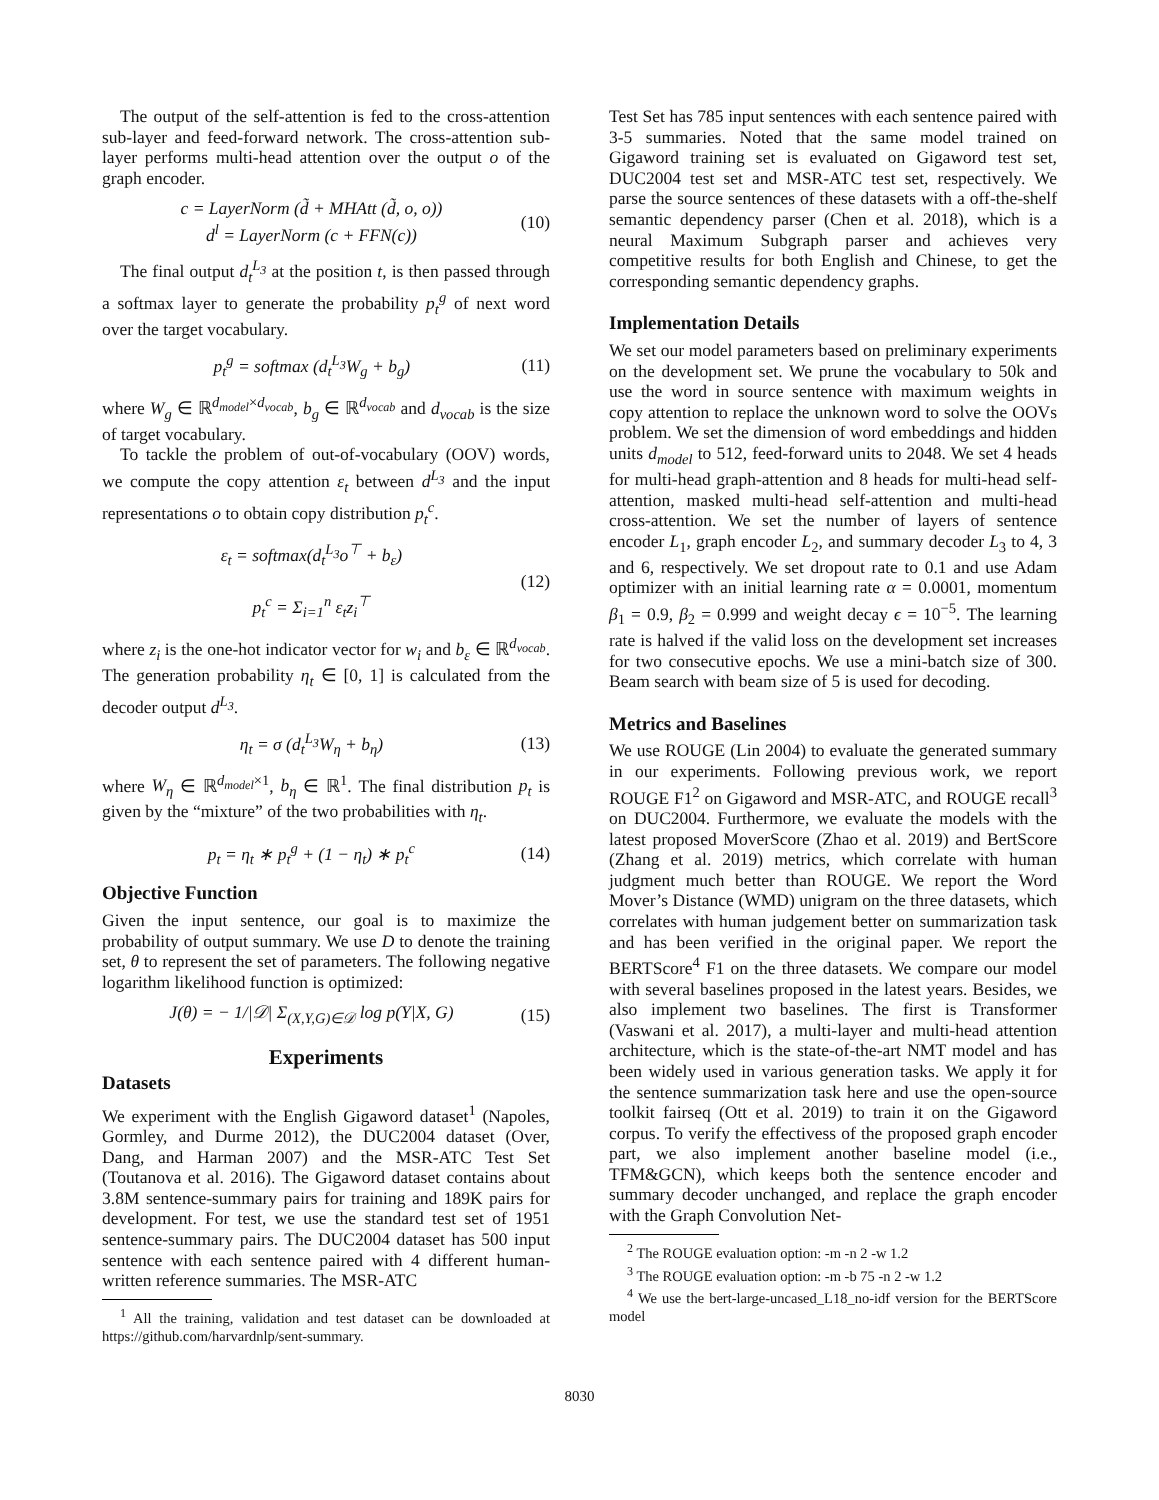The output of the self-attention is fed to the cross-attention sub-layer and feed-forward network. The cross-attention sub-layer performs multi-head attention over the output o of the graph encoder.
c = LayerNorm (d̃ + MHAtt (d̃, o, o))
d<sup>l</sup> = LayerNorm (c + FFN(c))
(10)
The final output d<sub>t</sub><sup>L<sub>3</sub></sup> at the position t, is then passed through a softmax layer to generate the probability p<sub>t</sub><sup>g</sup> of next word over the target vocabulary.
p<sub>t</sub><sup>g</sup> = softmax (d<sub>t</sub><sup>L<sub>3</sub></sup>W<sub>g</sub> + b<sub>g</sub>) (11)
where W<sub>g</sub> ∈ ℝ<sup>d<sub>model</sub>×d<sub>vocab</sub></sup>, b<sub>g</sub> ∈ ℝ<sup>d<sub>vocab</sub></sup> and d<sub>vocab</sub> is the size of target vocabulary.
To tackle the problem of out-of-vocabulary (OOV) words, we compute the copy attention ε<sub>t</sub> between d<sup>L<sub>3</sub></sup> and the input representations o to obtain copy distribution p<sub>t</sub><sup>c</sup>.
ε<sub>t</sub> = softmax(d<sub>t</sub><sup>L<sub>3</sub></sup>o<sup>⊤</sup> + b<sub>ε</sub>)
p<sub>t</sub><sup>c</sup> = Σ<sub>i=1</sub><sup>n</sup> ε<sub>t</sub>z<sub>i</sub><sup>⊤</sup>
(12)
where z<sub>i</sub> is the one-hot indicator vector for w<sub>i</sub> and b<sub>ε</sub> ∈ ℝ<sup>d<sub>vocab</sub></sup>. The generation probability η<sub>t</sub> ∈ [0, 1] is calculated from the decoder output d<sup>L<sub>3</sub></sup>.
η<sub>t</sub> = σ (d<sub>t</sub><sup>L<sub>3</sub></sup>W<sub>η</sub> + b<sub>η</sub>) (13)
where W<sub>η</sub> ∈ ℝ<sup>d<sub>model</sub>×1</sup>, b<sub>η</sub> ∈ ℝ<sup>1</sup>. The final distribution p<sub>t</sub> is given by the “mixture” of the two probabilities with η<sub>t</sub>.
p<sub>t</sub> = η<sub>t</sub> ∗ p<sub>t</sub><sup>g</sup> + (1 − η<sub>t</sub>) ∗ p<sub>t</sub><sup>c</sup> (14)
Objective Function
Given the input sentence, our goal is to maximize the probability of output summary. We use D to denote the training set, θ to represent the set of parameters. The following negative logarithm likelihood function is optimized:
J(θ) = − 1/|𝒟| Σ<sub>(X,Y,G)∈𝒟</sub> log p(Y|X, G)
(15)
Experiments
Datasets
We experiment with the English Gigaword dataset<sup>1</sup> (Napoles, Gormley, and Durme 2012), the DUC2004 dataset (Over, Dang, and Harman 2007) and the MSR-ATC Test Set (Toutanova et al. 2016). The Gigaword dataset contains about 3.8M sentence-summary pairs for training and 189K pairs for development. For test, we use the standard test set of 1951 sentence-summary pairs. The DUC2004 dataset has 500 input sentence with each sentence paired with 4 different human-written reference summaries. The MSR-ATC
<sup>1</sup> All the training, validation and test dataset can be downloaded at https://github.com/harvardnlp/sent-summary.
Test Set has 785 input sentences with each sentence paired with 3-5 summaries. Noted that the same model trained on Gigaword training set is evaluated on Gigaword test set, DUC2004 test set and MSR-ATC test set, respectively. We parse the source sentences of these datasets with a off-the-shelf semantic dependency parser (Chen et al. 2018), which is a neural Maximum Subgraph parser and achieves very competitive results for both English and Chinese, to get the corresponding semantic dependency graphs.
Implementation Details
We set our model parameters based on preliminary experiments on the development set. We prune the vocabulary to 50k and use the word in source sentence with maximum weights in copy attention to replace the unknown word to solve the OOVs problem. We set the dimension of word embeddings and hidden units d<sub>model</sub> to 512, feed-forward units to 2048. We set 4 heads for multi-head graph-attention and 8 heads for multi-head self-attention, masked multi-head self-attention and multi-head cross-attention. We set the number of layers of sentence encoder L<sub>1</sub>, graph encoder L<sub>2</sub>, and summary decoder L<sub>3</sub> to 4, 3 and 6, respectively. We set dropout rate to 0.1 and use Adam optimizer with an initial learning rate α = 0.0001, momentum β<sub>1</sub> = 0.9, β<sub>2</sub> = 0.999 and weight decay ϵ = 10<sup>−5</sup>. The learning rate is halved if the valid loss on the development set increases for two consecutive epochs. We use a mini-batch size of 300. Beam search with beam size of 5 is used for decoding.
Metrics and Baselines
We use ROUGE (Lin 2004) to evaluate the generated summary in our experiments. Following previous work, we report ROUGE F1<sup>2</sup> on Gigaword and MSR-ATC, and ROUGE recall<sup>3</sup> on DUC2004. Furthermore, we evaluate the models with the latest proposed MoverScore (Zhao et al. 2019) and BertScore (Zhang et al. 2019) metrics, which correlate with human judgment much better than ROUGE. We report the Word Mover’s Distance (WMD) unigram on the three datasets, which correlates with human judgement better on summarization task and has been verified in the original paper. We report the BERTScore<sup>4</sup> F1 on the three datasets. We compare our model with several baselines proposed in the latest years. Besides, we also implement two baselines. The first is Transformer (Vaswani et al. 2017), a multi-layer and multi-head attention architecture, which is the state-of-the-art NMT model and has been widely used in various generation tasks. We apply it for the sentence summarization task here and use the open-source toolkit fairseq (Ott et al. 2019) to train it on the Gigaword corpus. To verify the effectivess of the proposed graph encoder part, we also implement another baseline model (i.e., TFM&GCN), which keeps both the sentence encoder and summary decoder unchanged, and replace the graph encoder with the Graph Convolution Net-
<sup>2</sup> The ROUGE evaluation option: -m -n 2 -w 1.2
<sup>3</sup> The ROUGE evaluation option: -m -b 75 -n 2 -w 1.2
<sup>4</sup> We use the bert-large-uncased_L18_no-idf version for the BERTScore model
8030